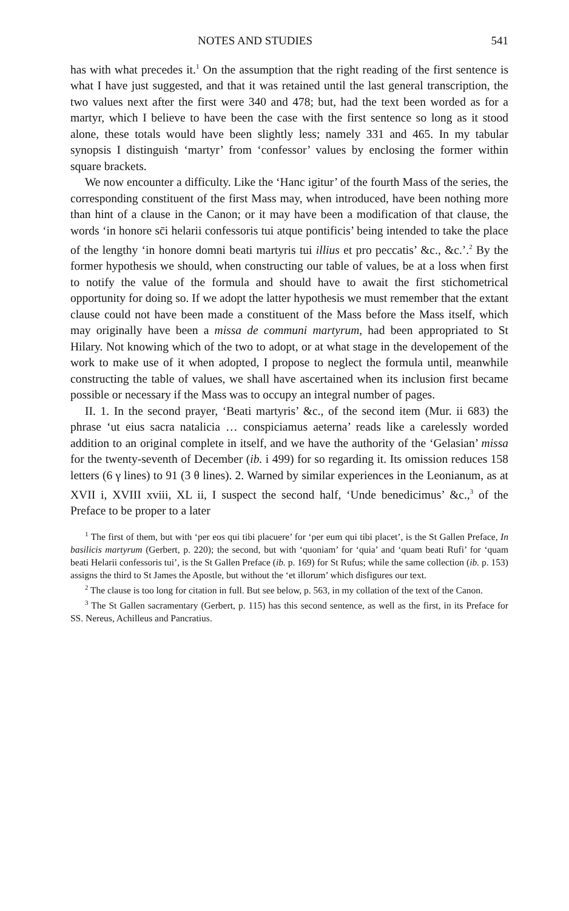NOTES AND STUDIES 541
has with what precedes it.<sup>1</sup> On the assumption that the right reading of the first sentence is what I have just suggested, and that it was retained until the last general transcription, the two values next after the first were 340 and 478; but, had the text been worded as for a martyr, which I believe to have been the case with the first sentence so long as it stood alone, these totals would have been slightly less; namely 331 and 465. In my tabular synopsis I distinguish ‘martyr’ from ‘confessor’ values by enclosing the former within square brackets.
We now encounter a difficulty. Like the ‘Hanc igitur’ of the fourth Mass of the series, the corresponding constituent of the first Mass may, when introduced, have been nothing more than hint of a clause in the Canon; or it may have been a modification of that clause, the words ‘in honore sc̄i helarii confessoris tui atque pontificis’ being intended to take the place of the lengthy ‘in honore domni beati martyris tui illius et pro peccatis’ &c., &c.’.<sup>2</sup> By the former hypothesis we should, when constructing our table of values, be at a loss when first to notify the value of the formula and should have to await the first stichometrical opportunity for doing so. If we adopt the latter hypothesis we must remember that the extant clause could not have been made a constituent of the Mass before the Mass itself, which may originally have been a missa de communi martyrum, had been appropriated to St Hilary. Not knowing which of the two to adopt, or at what stage in the developement of the work to make use of it when adopted, I propose to neglect the formula until, meanwhile constructing the table of values, we shall have ascertained when its inclusion first became possible or necessary if the Mass was to occupy an integral number of pages.
II. 1. In the second prayer, ‘Beati martyris’ &c., of the second item (Mur. ii 683) the phrase ‘ut eius sacra natalicia … conspiciamus aeterna’ reads like a carelessly worded addition to an original complete in itself, and we have the authority of the ‘Gelasian’ missa for the twenty-seventh of December (ib. i 499) for so regarding it. Its omission reduces 158 letters (6 γ lines) to 91 (3 θ lines). 2. Warned by similar experiences in the Leonianum, as at XVII i, XVIII xviii, XL ii, I suspect the second half, ‘Unde benedicimus’ &c.,<sup>3</sup> of the Preface to be proper to a later
<sup>1</sup> The first of them, but with ‘per eos qui tibi placuere’ for ‘per eum qui tibi placet’, is the St Gallen Preface, In basilicis martyrum (Gerbert, p. 220); the second, but with ‘quoniam’ for ‘quia’ and ‘quam beati Rufi’ for ‘quam beati Helarii confessoris tui’, is the St Gallen Preface (ib. p. 169) for St Rufus; while the same collection (ib. p. 153) assigns the third to St James the Apostle, but without the ‘et illorum’ which disfigures our text.
<sup>2</sup> The clause is too long for citation in full. But see below, p. 563, in my collation of the text of the Canon.
<sup>3</sup> The St Gallen sacramentary (Gerbert, p. 115) has this second sentence, as well as the first, in its Preface for SS. Nereus, Achilleus and Pancratius.